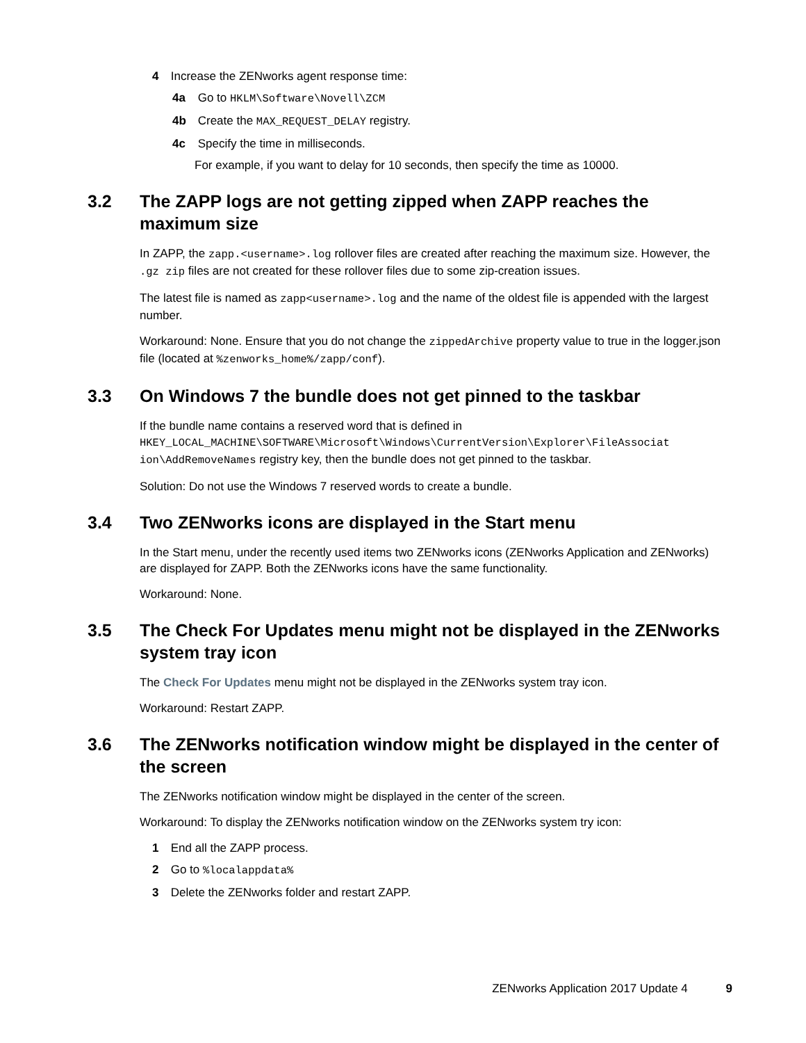4 Increase the ZENworks agent response time:
4a Go to HKLM\Software\Novell\ZCM
4b Create the MAX_REQUEST_DELAY registry.
4c Specify the time in milliseconds.
For example, if you want to delay for 10 seconds, then specify the time as 10000.
3.2 The ZAPP logs are not getting zipped when ZAPP reaches the maximum size
In ZAPP, the zapp.<username>.log rollover files are created after reaching the maximum size. However, the .gz zip files are not created for these rollover files due to some zip-creation issues.
The latest file is named as zapp<username>.log and the name of the oldest file is appended with the largest number.
Workaround: None. Ensure that you do not change the zippedArchive property value to true in the logger.json file (located at %zenworks_home%/zapp/conf).
3.3 On Windows 7 the bundle does not get pinned to the taskbar
If the bundle name contains a reserved word that is defined in HKEY_LOCAL_MACHINE\SOFTWARE\Microsoft\Windows\CurrentVersion\Explorer\FileAssociat ion\AddRemoveNames registry key, then the bundle does not get pinned to the taskbar.
Solution: Do not use the Windows 7 reserved words to create a bundle.
3.4 Two ZENworks icons are displayed in the Start menu
In the Start menu, under the recently used items two ZENworks icons (ZENworks Application and ZENworks) are displayed for ZAPP. Both the ZENworks icons have the same functionality.
Workaround: None.
3.5 The Check For Updates menu might not be displayed in the ZENworks system tray icon
The Check For Updates menu might not be displayed in the ZENworks system tray icon.
Workaround: Restart ZAPP.
3.6 The ZENworks notification window might be displayed in the center of the screen
The ZENworks notification window might be displayed in the center of the screen.
Workaround: To display the ZENworks notification window on the ZENworks system try icon:
1 End all the ZAPP process.
2 Go to %localappdata%
3 Delete the ZENworks folder and restart ZAPP.
ZENworks Application 2017 Update 4 9